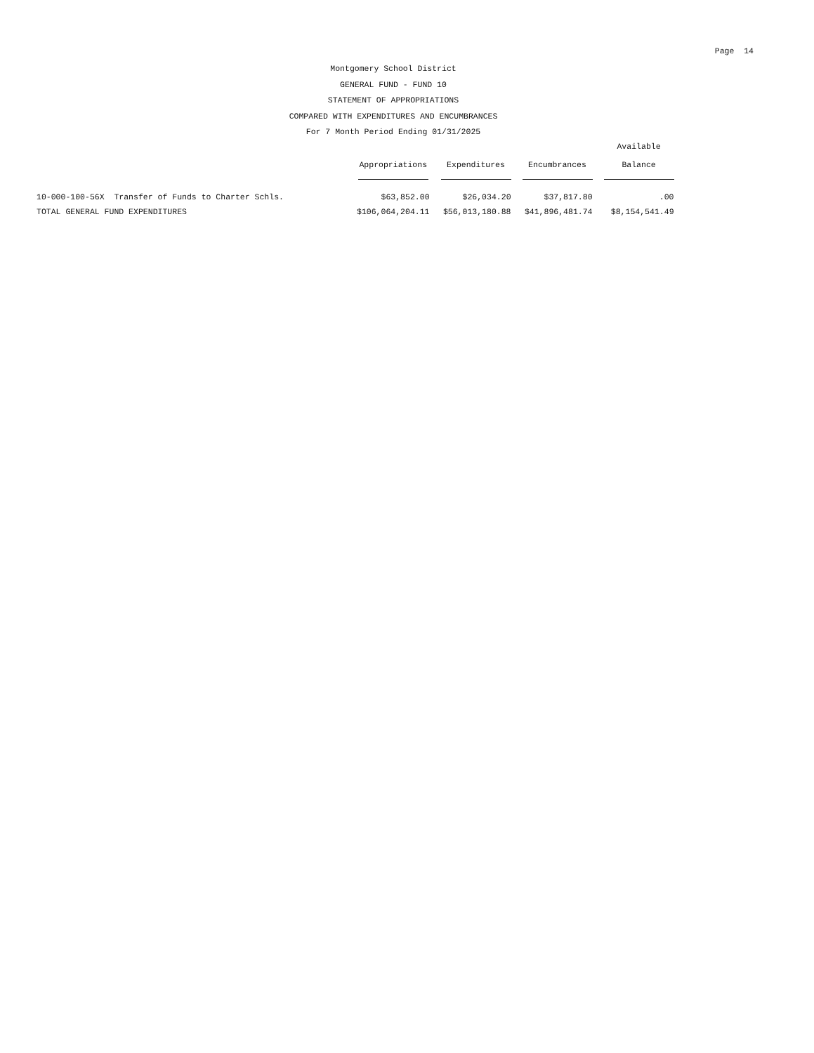Page 14
Montgomery School District
GENERAL FUND - FUND 10
STATEMENT OF APPROPRIATIONS
COMPARED WITH EXPENDITURES AND ENCUMBRANCES
For 7 Month Period Ending 01/31/2025
| | Appropriations | Expenditures | Encumbrances | Available Balance |
| --- | --- | --- | --- | --- |
| 10-000-100-56X Transfer of Funds to Charter Schls. | $63,852.00 | $26,034.20 | $37,817.80 | .00 |
| TOTAL GENERAL FUND EXPENDITURES | $106,064,204.11 | $56,013,180.88 | $41,896,481.74 | $8,154,541.49 |